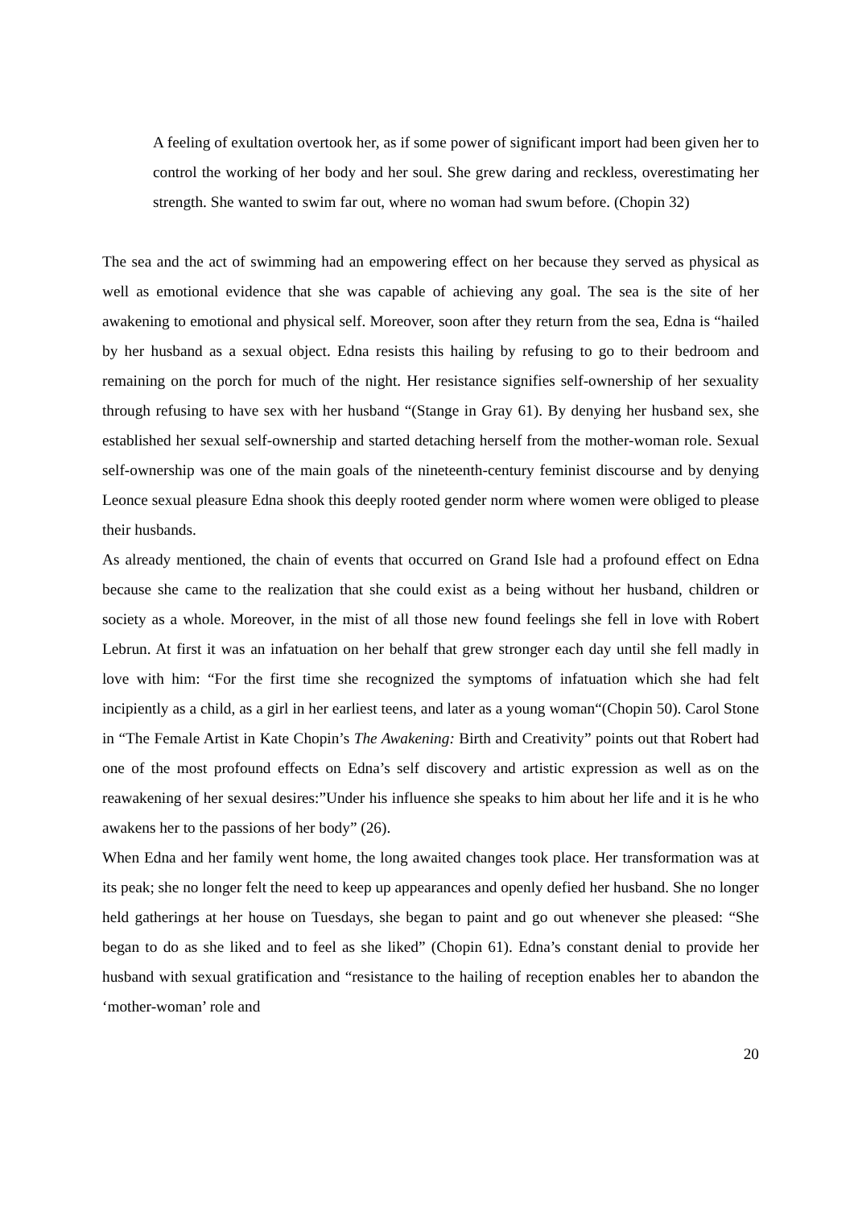A feeling of exultation overtook her, as if some power of significant import had been given her to control the working of her body and her soul. She grew daring and reckless, overestimating her strength. She wanted to swim far out, where no woman had swum before. (Chopin 32)
The sea and the act of swimming had an empowering effect on her because they served as physical as well as emotional evidence that she was capable of achieving any goal. The sea is the site of her awakening to emotional and physical self. Moreover, soon after they return from the sea, Edna is “hailed by her husband as a sexual object. Edna resists this hailing by refusing to go to their bedroom and remaining on the porch for much of the night. Her resistance signifies self-ownership of her sexuality through refusing to have sex with her husband “(Stange in Gray 61). By denying her husband sex, she established her sexual self-ownership and started detaching herself from the mother-woman role. Sexual self-ownership was one of the main goals of the nineteenth-century feminist discourse and by denying Leonce sexual pleasure Edna shook this deeply rooted gender norm where women were obliged to please their husbands.
As already mentioned, the chain of events that occurred on Grand Isle had a profound effect on Edna because she came to the realization that she could exist as a being without her husband, children or society as a whole. Moreover, in the mist of all those new found feelings she fell in love with Robert Lebrun. At first it was an infatuation on her behalf that grew stronger each day until she fell madly in love with him: “For the first time she recognized the symptoms of infatuation which she had felt incipiently as a child, as a girl in her earliest teens, and later as a young woman“(Chopin 50). Carol Stone in “The Female Artist in Kate Chopin’s The Awakening: Birth and Creativity” points out that Robert had one of the most profound effects on Edna’s self discovery and artistic expression as well as on the reawakening of her sexual desires:”Under his influence she speaks to him about her life and it is he who awakens her to the passions of her body” (26).
When Edna and her family went home, the long awaited changes took place. Her transformation was at its peak; she no longer felt the need to keep up appearances and openly defied her husband. She no longer held gatherings at her house on Tuesdays, she began to paint and go out whenever she pleased: “She began to do as she liked and to feel as she liked” (Chopin 61). Edna’s constant denial to provide her husband with sexual gratification and “resistance to the hailing of reception enables her to abandon the ‘mother-woman’ role and
20